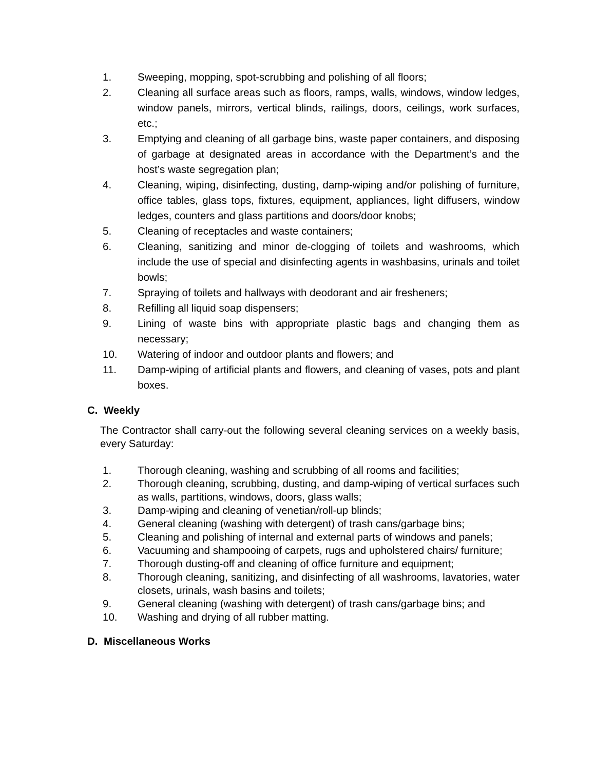1. Sweeping, mopping, spot-scrubbing and polishing of all floors;
2. Cleaning all surface areas such as floors, ramps, walls, windows, window ledges, window panels, mirrors, vertical blinds, railings, doors, ceilings, work surfaces, etc.;
3. Emptying and cleaning of all garbage bins, waste paper containers, and disposing of garbage at designated areas in accordance with the Department’s and the host’s waste segregation plan;
4. Cleaning, wiping, disinfecting, dusting, damp-wiping and/or polishing of furniture, office tables, glass tops, fixtures, equipment, appliances, light diffusers, window ledges, counters and glass partitions and doors/door knobs;
5. Cleaning of receptacles and waste containers;
6. Cleaning, sanitizing and minor de-clogging of toilets and washrooms, which include the use of special and disinfecting agents in washbasins, urinals and toilet bowls;
7. Spraying of toilets and hallways with deodorant and air fresheners;
8. Refilling all liquid soap dispensers;
9. Lining of waste bins with appropriate plastic bags and changing them as necessary;
10. Watering of indoor and outdoor plants and flowers; and
11. Damp-wiping of artificial plants and flowers, and cleaning of vases, pots and plant boxes.
C. Weekly
The Contractor shall carry-out the following several cleaning services on a weekly basis, every Saturday:
1. Thorough cleaning, washing and scrubbing of all rooms and facilities;
2. Thorough cleaning, scrubbing, dusting, and damp-wiping of vertical surfaces such as walls, partitions, windows, doors, glass walls;
3. Damp-wiping and cleaning of venetian/roll-up blinds;
4. General cleaning (washing with detergent) of trash cans/garbage bins;
5. Cleaning and polishing of internal and external parts of windows and panels;
6. Vacuuming and shampooing of carpets, rugs and upholstered chairs/ furniture;
7. Thorough dusting-off and cleaning of office furniture and equipment;
8. Thorough cleaning, sanitizing, and disinfecting of all washrooms, lavatories, water closets, urinals, wash basins and toilets;
9. General cleaning (washing with detergent) of trash cans/garbage bins; and
10. Washing and drying of all rubber matting.
D. Miscellaneous Works